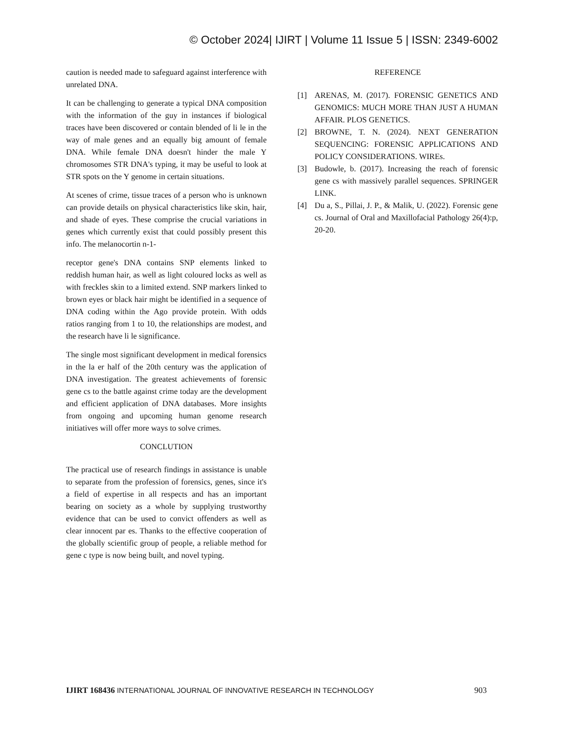© October 2024| IJIRT | Volume 11 Issue 5 | ISSN: 2349-6002
caution is needed made to safeguard against interference with unrelated DNA.
It can be challenging to generate a typical DNA composition with the information of the guy in instances if biological traces have been discovered or contain blended of li le in the way of male genes and an equally big amount of female DNA. While female DNA doesn't hinder the male Y chromosomes STR DNA's typing, it may be useful to look at STR spots on the Y genome in certain situations.
At scenes of crime, tissue traces of a person who is unknown can provide details on physical characteristics like skin, hair, and shade of eyes. These comprise the crucial variations in genes which currently exist that could possibly present this info. The melanocortin n-1-
receptor gene's DNA contains SNP elements linked to reddish human hair, as well as light coloured locks as well as with freckles skin to a limited extend. SNP markers linked to brown eyes or black hair might be identified in a sequence of DNA coding within the Ago provide protein. With odds ratios ranging from 1 to 10, the relationships are modest, and the research have li le significance.
The single most significant development in medical forensics in the la er half of the 20th century was the application of DNA investigation. The greatest achievements of forensic gene cs to the battle against crime today are the development and efficient application of DNA databases. More insights from ongoing and upcoming human genome research initiatives will offer more ways to solve crimes.
CONCLUTION
The practical use of research findings in assistance is unable to separate from the profession of forensics, genes, since it's a field of expertise in all respects and has an important bearing on society as a whole by supplying trustworthy evidence that can be used to convict offenders as well as clear innocent par es. Thanks to the effective cooperation of the globally scientific group of people, a reliable method for gene c type is now being built, and novel typing.
REFERENCE
[1] ARENAS, M. (2017). FORENSIC GENETICS AND GENOMICS: MUCH MORE THAN JUST A HUMAN AFFAIR. PLOS GENETICS.
[2] BROWNE, T. N. (2024). NEXT GENERATION SEQUENCING: FORENSIC APPLICATIONS AND POLICY CONSIDERATIONS. WIREs.
[3] Budowle, b. (2017). Increasing the reach of forensic gene cs with massively parallel sequences. SPRINGER LINK.
[4] Du a, S., Pillai, J. P., & Malik, U. (2022). Forensic gene cs. Journal of Oral and Maxillofacial Pathology 26(4):p, 20-20.
IJIRT 168436 INTERNATIONAL JOURNAL OF INNOVATIVE RESEARCH IN TECHNOLOGY 903